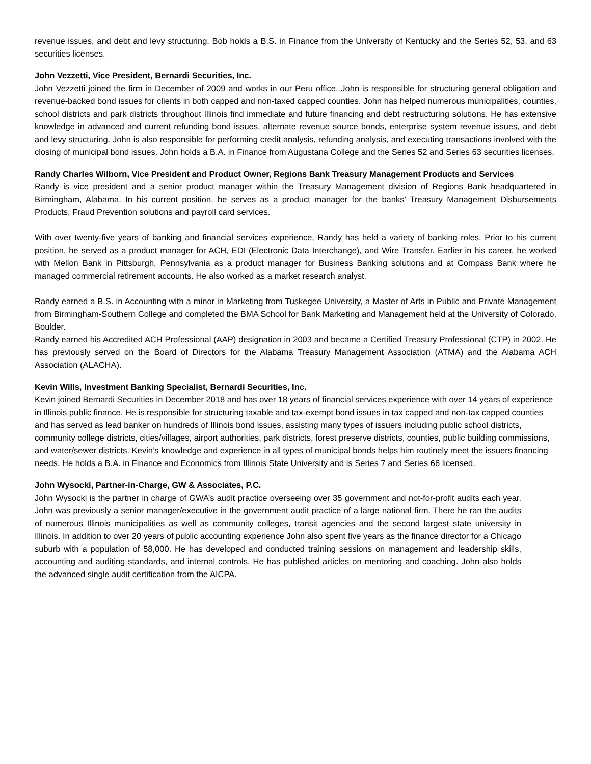revenue issues, and debt and levy structuring. Bob holds a B.S. in Finance from the University of Kentucky and the Series 52, 53, and 63 securities licenses.
John Vezzetti, Vice President, Bernardi Securities, Inc.
John Vezzetti joined the firm in December of 2009 and works in our Peru office. John is responsible for structuring general obligation and revenue-backed bond issues for clients in both capped and non-taxed capped counties. John has helped numerous municipalities, counties, school districts and park districts throughout Illinois find immediate and future financing and debt restructuring solutions. He has extensive knowledge in advanced and current refunding bond issues, alternate revenue source bonds, enterprise system revenue issues, and debt and levy structuring. John is also responsible for performing credit analysis, refunding analysis, and executing transactions involved with the closing of municipal bond issues. John holds a B.A. in Finance from Augustana College and the Series 52 and Series 63 securities licenses.
Randy Charles Wilborn, Vice President and Product Owner, Regions Bank Treasury Management Products and Services
Randy is vice president and a senior product manager within the Treasury Management division of Regions Bank headquartered in Birmingham, Alabama. In his current position, he serves as a product manager for the banks’ Treasury Management Disbursements Products, Fraud Prevention solutions and payroll card services.
With over twenty-five years of banking and financial services experience, Randy has held a variety of banking roles. Prior to his current position, he served as a product manager for ACH, EDI (Electronic Data Interchange), and Wire Transfer. Earlier in his career, he worked with Mellon Bank in Pittsburgh, Pennsylvania as a product manager for Business Banking solutions and at Compass Bank where he managed commercial retirement accounts. He also worked as a market research analyst.
Randy earned a B.S. in Accounting with a minor in Marketing from Tuskegee University, a Master of Arts in Public and Private Management from Birmingham-Southern College and completed the BMA School for Bank Marketing and Management held at the University of Colorado, Boulder.
Randy earned his Accredited ACH Professional (AAP) designation in 2003 and became a Certified Treasury Professional (CTP) in 2002. He has previously served on the Board of Directors for the Alabama Treasury Management Association (ATMA) and the Alabama ACH Association (ALACHA).
Kevin Wills, Investment Banking Specialist, Bernardi Securities, Inc.
Kevin joined Bernardi Securities in December 2018 and has over 18 years of financial services experience with over 14 years of experience in Illinois public finance. He is responsible for structuring taxable and tax-exempt bond issues in tax capped and non-tax capped counties and has served as lead banker on hundreds of Illinois bond issues, assisting many types of issuers including public school districts, community college districts, cities/villages, airport authorities, park districts, forest preserve districts, counties, public building commissions, and water/sewer districts. Kevin’s knowledge and experience in all types of municipal bonds helps him routinely meet the issuers financing needs. He holds a B.A. in Finance and Economics from Illinois State University and is Series 7 and Series 66 licensed.
John Wysocki, Partner-in-Charge, GW & Associates, P.C.
John Wysocki is the partner in charge of GWA’s audit practice overseeing over 35 government and not-for-profit audits each year. John was previously a senior manager/executive in the government audit practice of a large national firm. There he ran the audits of numerous Illinois municipalities as well as community colleges, transit agencies and the second largest state university in Illinois. In addition to over 20 years of public accounting experience John also spent five years as the finance director for a Chicago suburb with a population of 58,000. He has developed and conducted training sessions on management and leadership skills, accounting and auditing standards, and internal controls. He has published articles on mentoring and coaching. John also holds the advanced single audit certification from the AICPA.